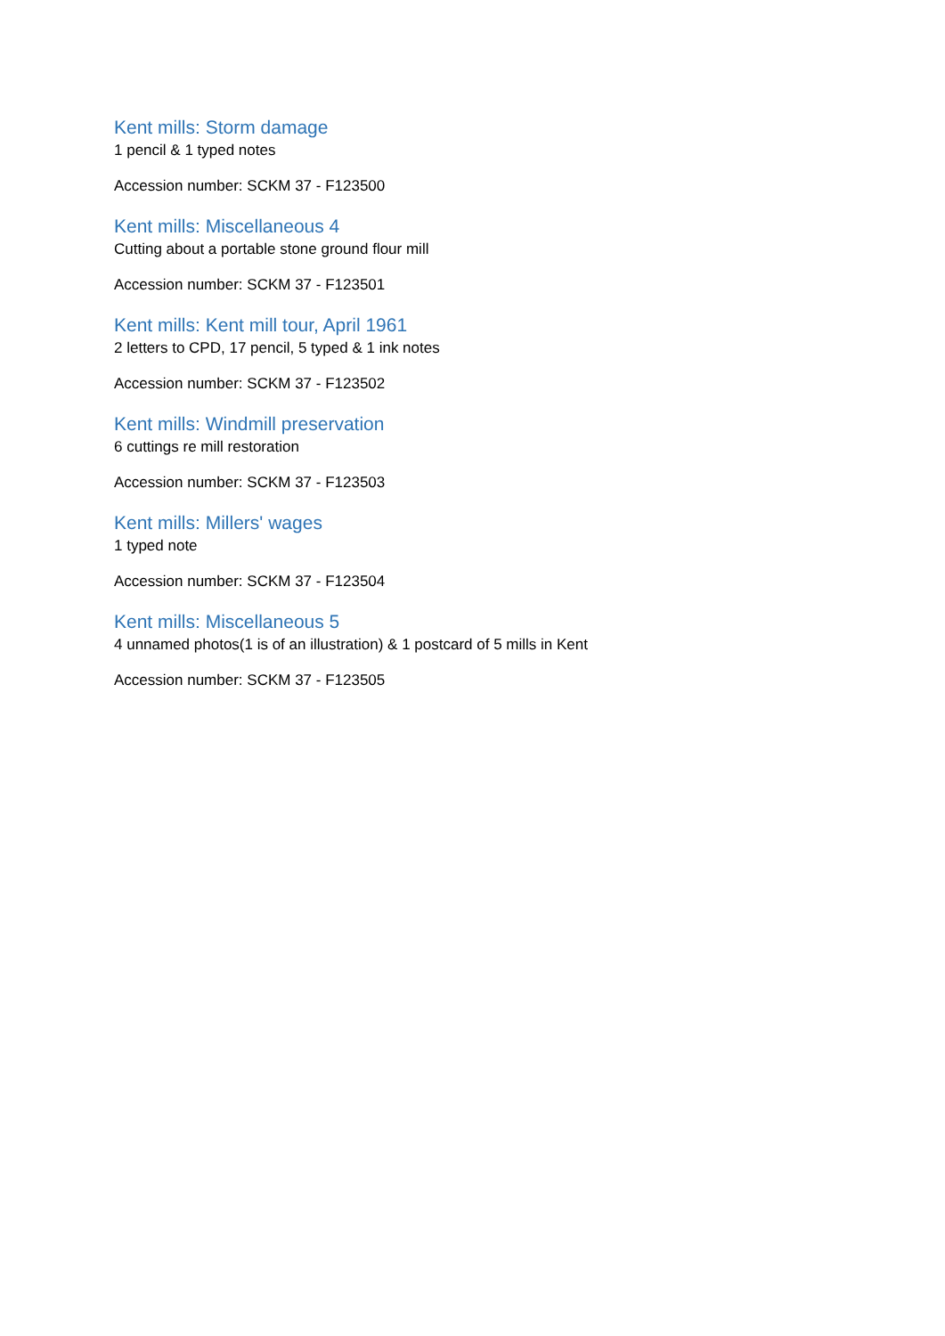Kent mills: Storm damage
1 pencil & 1 typed notes
Accession number: SCKM 37 - F123500
Kent mills: Miscellaneous 4
Cutting about a portable stone ground flour mill
Accession number: SCKM 37 - F123501
Kent mills: Kent mill tour, April 1961
2 letters to CPD, 17 pencil, 5 typed & 1 ink notes
Accession number: SCKM 37 - F123502
Kent mills: Windmill preservation
6 cuttings re mill restoration
Accession number: SCKM 37 - F123503
Kent mills: Millers' wages
1 typed note
Accession number: SCKM 37 - F123504
Kent mills: Miscellaneous 5
4 unnamed photos(1 is of an illustration) & 1 postcard of 5 mills in Kent
Accession number: SCKM 37 - F123505